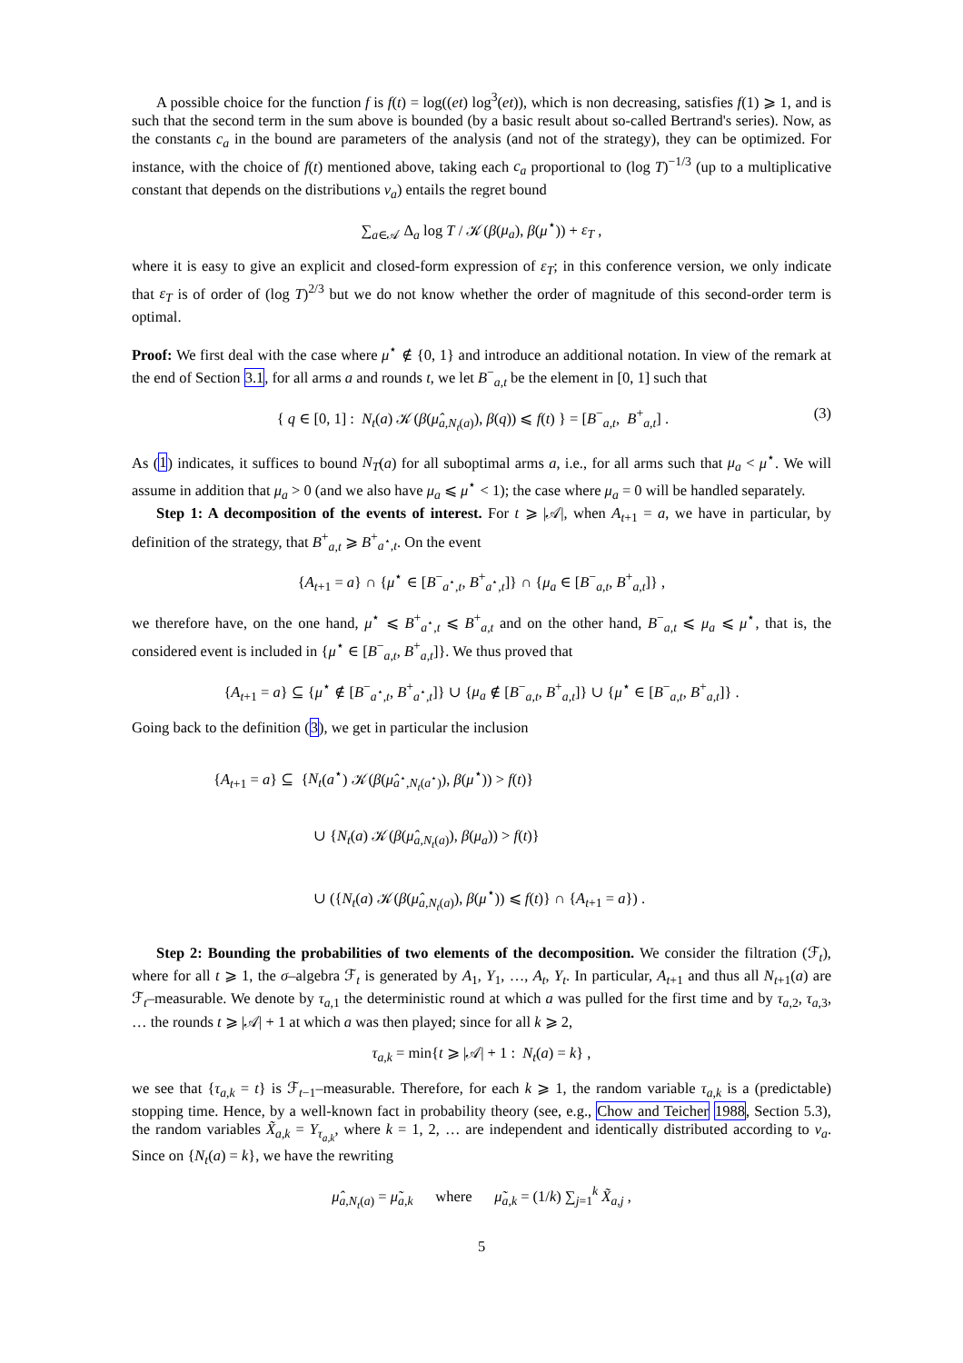A possible choice for the function f is f(t) = log((et) log<sup>3</sup>(et)), which is non decreasing, satisfies f(1) ⩾ 1, and is such that the second term in the sum above is bounded (by a basic result about so-called Bertrand's series). Now, as the constants c<sub>a</sub> in the bound are parameters of the analysis (and not of the strategy), they can be optimized. For instance, with the choice of f(t) mentioned above, taking each c<sub>a</sub> proportional to (log T)<sup>−1/3</sup> (up to a multiplicative constant that depends on the distributions ν<sub>a</sub>) entails the regret bound
∑<sub>a∈𝒜</sub> Δ<sub>a</sub> log T / 𝒦(β(μ<sub>a</sub>), β(μ<sup>⋆</sup>)) + ε<sub>T</sub> ,
where it is easy to give an explicit and closed-form expression of ε<sub>T</sub>; in this conference version, we only indicate that ε<sub>T</sub> is of order of (log T)<sup>2/3</sup> but we do not know whether the order of magnitude of this second-order term is optimal.
Proof: We first deal with the case where μ<sup>⋆</sup> ∉ {0, 1} and introduce an additional notation. In view of the remark at the end of Section 3.1, for all arms a and rounds t, we let B<sup>−</sup><sub>a,t</sub> be the element in [0, 1] such that
{ q ∈ [0, 1] : N<sub>t</sub>(a) 𝒦(β(μ̂<sub>a,N<sub>t</sub>(a)</sub>), β(q)) ⩽ f(t) } = [B<sup>−</sup><sub>a,t</sub>, B<sup>+</sup><sub>a,t</sub>] . (3)
As (1) indicates, it suffices to bound N<sub>T</sub>(a) for all suboptimal arms a, i.e., for all arms such that μ<sub>a</sub> < μ<sup>⋆</sup>. We will assume in addition that μ<sub>a</sub> > 0 (and we also have μ<sub>a</sub> ⩽ μ<sup>⋆</sup> < 1); the case where μ<sub>a</sub> = 0 will be handled separately.
Step 1: A decomposition of the events of interest. For t ⩾ |𝒜|, when A<sub>t+1</sub> = a, we have in particular, by definition of the strategy, that B<sup>+</sup><sub>a,t</sub> ⩾ B<sup>+</sup><sub>a<sup>⋆</sup>,t</sub>. On the event
{A<sub>t+1</sub> = a} ∩ {μ<sup>⋆</sup> ∈ [B<sup>−</sup><sub>a<sup>⋆</sup>,t</sub>, B<sup>+</sup><sub>a<sup>⋆</sup>,t</sub>]} ∩ {μ<sub>a</sub> ∈ [B<sup>−</sup><sub>a,t</sub>, B<sup>+</sup><sub>a,t</sub>]} ,
we therefore have, on the one hand, μ<sup>⋆</sup> ⩽ B<sup>+</sup><sub>a<sup>⋆</sup>,t</sub> ⩽ B<sup>+</sup><sub>a,t</sub> and on the other hand, B<sup>−</sup><sub>a,t</sub> ⩽ μ<sub>a</sub> ⩽ μ<sup>⋆</sup>, that is, the considered event is included in {μ<sup>⋆</sup> ∈ [B<sup>−</sup><sub>a,t</sub>, B<sup>+</sup><sub>a,t</sub>]}. We thus proved that
{A<sub>t+1</sub> = a} ⊆ {μ<sup>⋆</sup> ∉ [B<sup>−</sup><sub>a<sup>⋆</sup>,t</sub>, B<sup>+</sup><sub>a<sup>⋆</sup>,t</sub>]} ∪ {μ<sub>a</sub> ∉ [B<sup>−</sup><sub>a,t</sub>, B<sup>+</sup><sub>a,t</sub>]} ∪ {μ<sup>⋆</sup> ∈ [B<sup>−</sup><sub>a,t</sub>, B<sup>+</sup><sub>a,t</sub>]} .
Going back to the definition (3), we get in particular the inclusion
{A<sub>t+1</sub> = a} ⊆ {N<sub>t</sub>(a<sup>⋆</sup>) 𝒦(β(μ̂<sub>a<sup>⋆</sup>,N<sub>t</sub>(a<sup>⋆</sup>)</sub>), β(μ<sup>⋆</sup>)) > f(t)}
∪ {N<sub>t</sub>(a) 𝒦(β(μ̂<sub>a,N<sub>t</sub>(a)</sub>), β(μ<sub>a</sub>)) > f(t)}
∪ ({N<sub>t</sub>(a) 𝒦(β(μ̂<sub>a,N<sub>t</sub>(a)</sub>), β(μ<sup>⋆</sup>)) ⩽ f(t)} ∩ {A<sub>t+1</sub> = a}) .
Step 2: Bounding the probabilities of two elements of the decomposition. We consider the filtration (ℱ<sub>t</sub>), where for all t ⩾ 1, the σ–algebra ℱ<sub>t</sub> is generated by A<sub>1</sub>, Y<sub>1</sub>, …, A<sub>t</sub>, Y<sub>t</sub>. In particular, A<sub>t+1</sub> and thus all N<sub>t+1</sub>(a) are ℱ<sub>t</sub>–measurable. We denote by τ<sub>a,1</sub> the deterministic round at which a was pulled for the first time and by τ<sub>a,2</sub>, τ<sub>a,3</sub>, … the rounds t ⩾ |𝒜| + 1 at which a was then played; since for all k ⩾ 2,
τ<sub>a,k</sub> = min{t ⩾ |𝒜| + 1 : N<sub>t</sub>(a) = k} ,
we see that {τ<sub>a,k</sub> = t} is ℱ<sub>t−1</sub>–measurable. Therefore, for each k ⩾ 1, the random variable τ<sub>a,k</sub> is a (predictable) stopping time. Hence, by a well-known fact in probability theory (see, e.g., Chow and Teicher 1988, Section 5.3), the random variables X̃<sub>a,k</sub> = Y<sub>τ<sub>a,k</sub></sub>, where k = 1, 2, … are independent and identically distributed according to ν<sub>a</sub>. Since on {N<sub>t</sub>(a) = k}, we have the rewriting
μ̂<sub>a,N<sub>t</sub>(a)</sub> = μ̃<sub>a,k</sub> where μ̃<sub>a,k</sub> = (1/k) ∑<sub>j=1</sub><sup>k</sup> X̃<sub>a,j</sub> ,
5